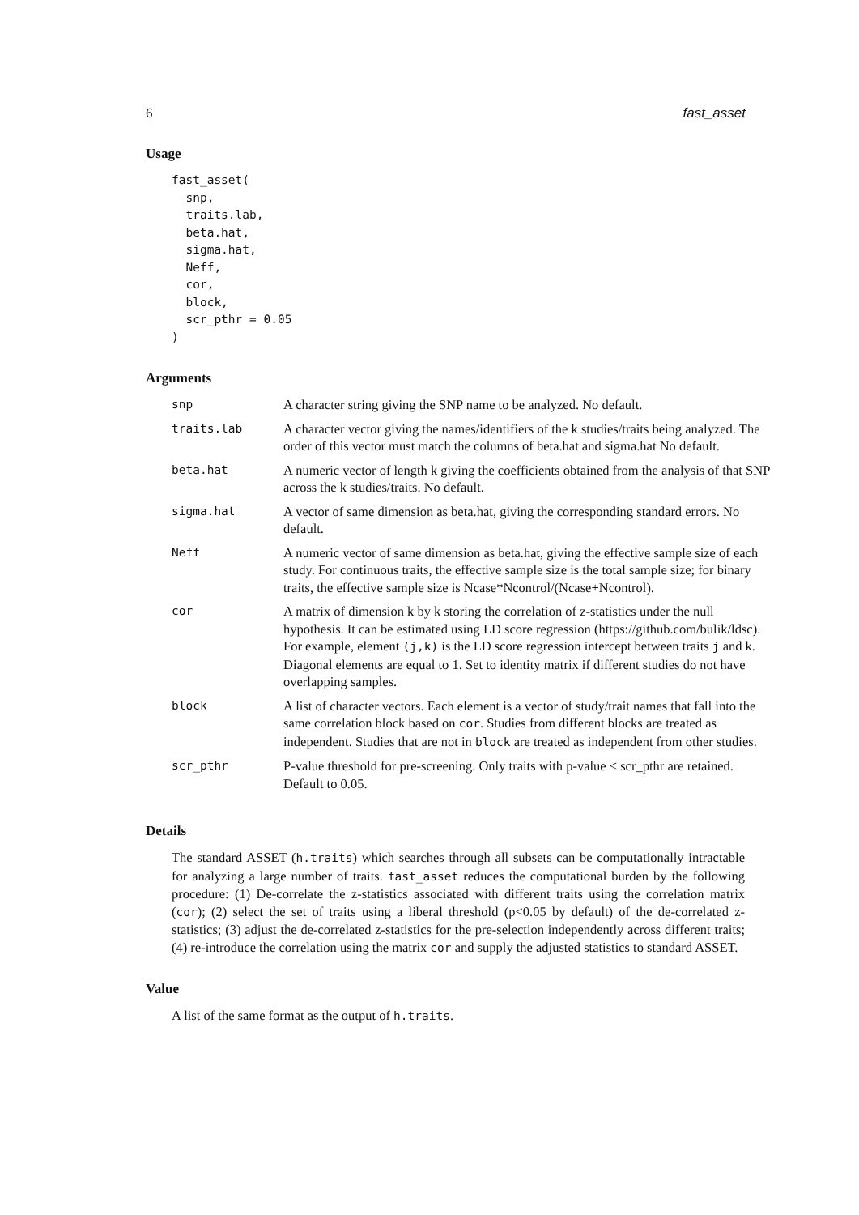6 fast_asset
Usage
fast_asset(
  snp,
  traits.lab,
  beta.hat,
  sigma.hat,
  Neff,
  cor,
  block,
  scr_pthr = 0.05
)
Arguments
| snp | A character string giving the SNP name to be analyzed. No default. |
| traits.lab | A character vector giving the names/identifiers of the k studies/traits being analyzed. The order of this vector must match the columns of beta.hat and sigma.hat No default. |
| beta.hat | A numeric vector of length k giving the coefficients obtained from the analysis of that SNP across the k studies/traits. No default. |
| sigma.hat | A vector of same dimension as beta.hat, giving the corresponding standard errors. No default. |
| Neff | A numeric vector of same dimension as beta.hat, giving the effective sample size of each study. For continuous traits, the effective sample size is the total sample size; for binary traits, the effective sample size is Ncase*Ncontrol/(Ncase+Ncontrol). |
| cor | A matrix of dimension k by k storing the correlation of z-statistics under the null hypothesis. It can be estimated using LD score regression (https://github.com/bulik/ldsc). For example, element (j,k) is the LD score regression intercept between traits j and k. Diagonal elements are equal to 1. Set to identity matrix if different studies do not have overlapping samples. |
| block | A list of character vectors. Each element is a vector of study/trait names that fall into the same correlation block based on cor . Studies from different blocks are treated as independent. Studies that are not in block are treated as independent from other studies. |
| scr_pthr | P-value threshold for pre-screening. Only traits with p-value < scr_pthr are retained. Default to 0.05. |
Details
The standard ASSET (h.traits) which searches through all subsets can be computationally intractable for analyzing a large number of traits. fast_asset reduces the computational burden by the following procedure: (1) De-correlate the z-statistics associated with different traits using the correlation matrix (cor); (2) select the set of traits using a liberal threshold (p<0.05 by default) of the de-correlated z-statistics; (3) adjust the de-correlated z-statistics for the pre-selection independently across different traits; (4) re-introduce the correlation using the matrix cor and supply the adjusted statistics to standard ASSET.
Value
A list of the same format as the output of h.traits.